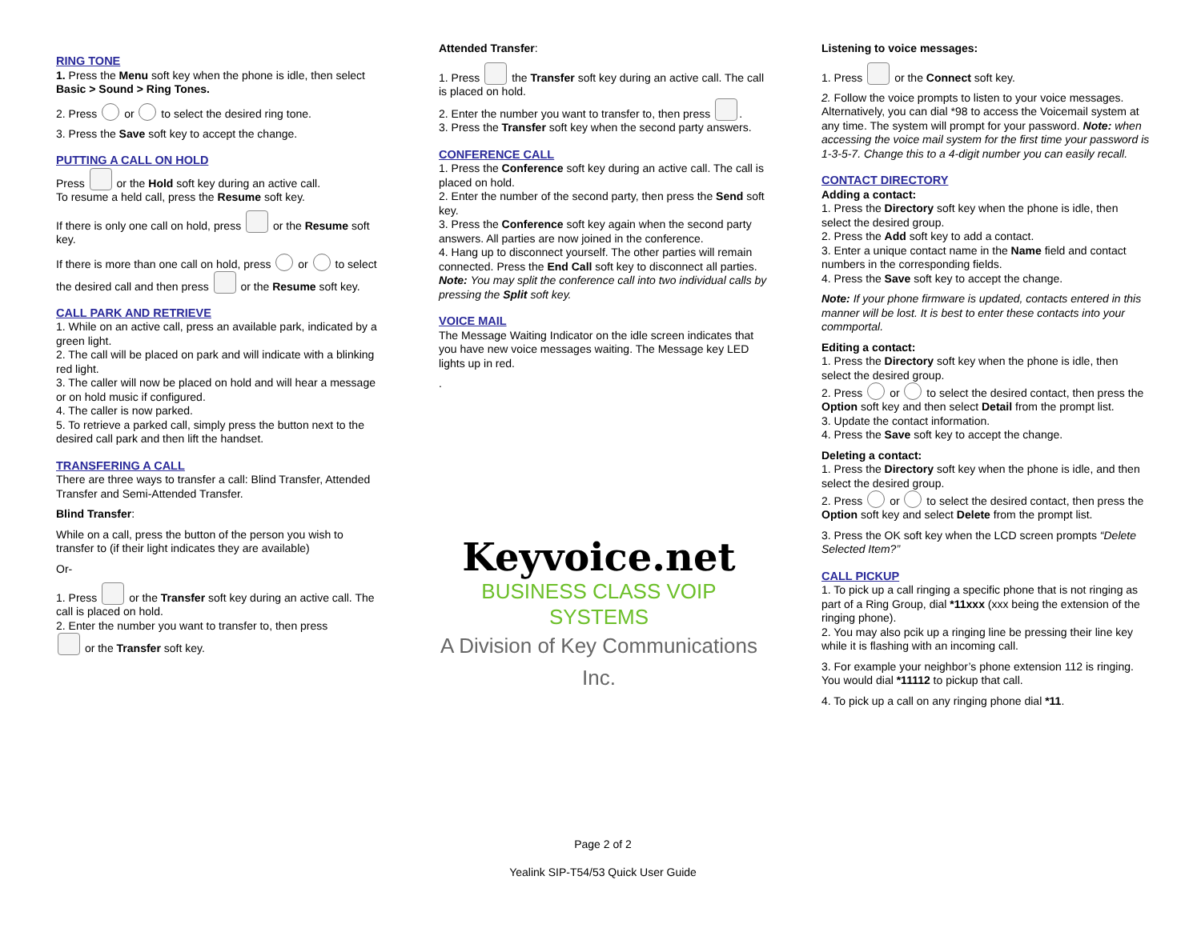RING TONE
1. Press the Menu soft key when the phone is idle, then select Basic > Sound > Ring Tones.
2. Press or to select the desired ring tone.
3. Press the Save soft key to accept the change.
PUTTING A CALL ON HOLD
Press or the Hold soft key during an active call.
To resume a held call, press the Resume soft key.
If there is only one call on hold, press or the Resume soft key.
If there is more than one call on hold, press or to select the desired call and then press or the Resume soft key.
CALL PARK AND RETRIEVE
1. While on an active call, press an available park, indicated by a green light.
2. The call will be placed on park and will indicate with a blinking red light.
3. The caller will now be placed on hold and will hear a message or on hold music if configured.
4. The caller is now parked.
5. To retrieve a parked call, simply press the button next to the desired call park and then lift the handset.
TRANSFERING A CALL
There are three ways to transfer a call: Blind Transfer, Attended Transfer and Semi-Attended Transfer.
Blind Transfer:
While on a call, press the button of the person you wish to transfer to (if their light indicates they are available)
Or-
1. Press or the Transfer soft key during an active call. The call is placed on hold.
2. Enter the number you want to transfer to, then press
or the Transfer soft key.
Attended Transfer:
1. Press the Transfer soft key during an active call. The call is placed on hold.
2. Enter the number you want to transfer to, then press .
3. Press the Transfer soft key when the second party answers.
CONFERENCE CALL
1. Press the Conference soft key during an active call. The call is placed on hold.
2. Enter the number of the second party, then press the Send soft key.
3. Press the Conference soft key again when the second party answers. All parties are now joined in the conference.
4. Hang up to disconnect yourself. The other parties will remain connected. Press the End Call soft key to disconnect all parties.
Note: You may split the conference call into two individual calls by pressing the Split soft key.
VOICE MAIL
The Message Waiting Indicator on the idle screen indicates that you have new voice messages waiting. The Message key LED lights up in red.
.
Keyvoice.net
BUSINESS CLASS VOIP SYSTEMS
A Division of Key Communications Inc.
Page 2 of 2
Yealink SIP-T54/53 Quick User Guide
Listening to voice messages:
1. Press or the Connect soft key.
2. Follow the voice prompts to listen to your voice messages. Alternatively, you can dial *98 to access the Voicemail system at any time. The system will prompt for your password. Note: when accessing the voice mail system for the first time your password is 1-3-5-7. Change this to a 4-digit number you can easily recall.
CONTACT DIRECTORY
Adding a contact:
1. Press the Directory soft key when the phone is idle, then select the desired group.
2. Press the Add soft key to add a contact.
3. Enter a unique contact name in the Name field and contact numbers in the corresponding fields.
4. Press the Save soft key to accept the change.
Note: If your phone firmware is updated, contacts entered in this manner will be lost. It is best to enter these contacts into your commportal.
Editing a contact:
1. Press the Directory soft key when the phone is idle, then select the desired group.
2. Press or to select the desired contact, then press the Option soft key and then select Detail from the prompt list.
3. Update the contact information.
4. Press the Save soft key to accept the change.
Deleting a contact:
1. Press the Directory soft key when the phone is idle, and then select the desired group.
2. Press or to select the desired contact, then press the Option soft key and select Delete from the prompt list.
3. Press the OK soft key when the LCD screen prompts “Delete Selected Item?”
CALL PICKUP
1. To pick up a call ringing a specific phone that is not ringing as part of a Ring Group, dial *11xxx (xxx being the extension of the ringing phone).
2. You may also pcik up a ringing line be pressing their line key while it is flashing with an incoming call.
3. For example your neighbor’s phone extension 112 is ringing. You would dial *11112 to pickup that call.
4. To pick up a call on any ringing phone dial *11.